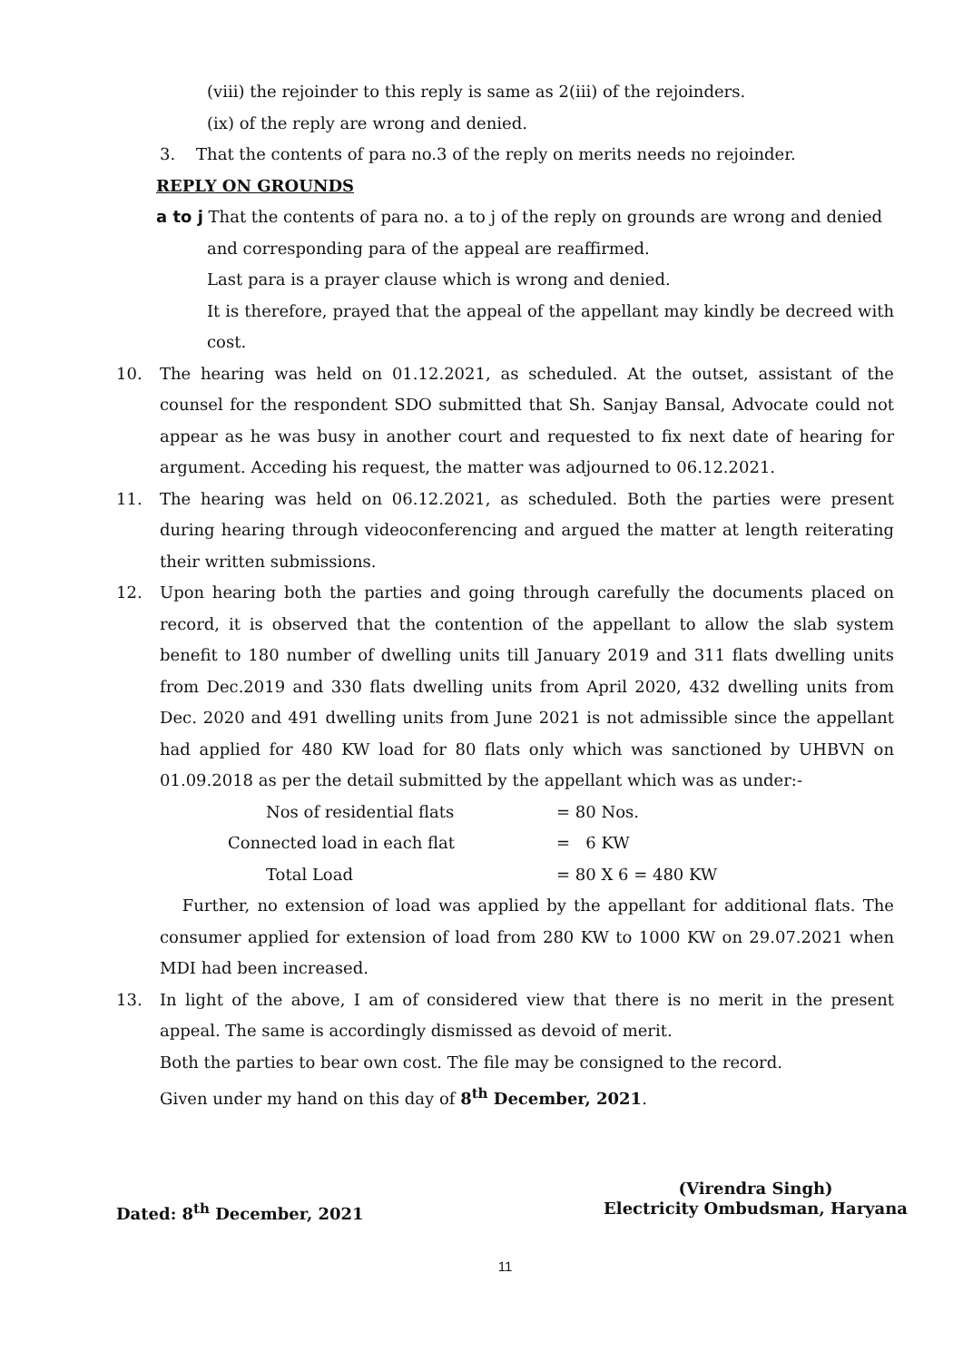(viii) the rejoinder to this reply is same as 2(iii) of the rejoinders.
(ix) of the reply are wrong and denied.
3. That the contents of para no.3 of the reply on merits needs no rejoinder.
REPLY ON GROUNDS
a to j That the contents of para no. a to j of the reply on grounds are wrong and denied
and corresponding para of the appeal are reaffirmed.
Last para is a prayer clause which is wrong and denied.
It is therefore, prayed that the appeal of the appellant may kindly be decreed with cost.
10. The hearing was held on 01.12.2021, as scheduled. At the outset, assistant of the counsel for the respondent SDO submitted that Sh. Sanjay Bansal, Advocate could not appear as he was busy in another court and requested to fix next date of hearing for argument. Acceding his request, the matter was adjourned to 06.12.2021.
11. The hearing was held on 06.12.2021, as scheduled. Both the parties were present during hearing through videoconferencing and argued the matter at length reiterating their written submissions.
12. Upon hearing both the parties and going through carefully the documents placed on record, it is observed that the contention of the appellant to allow the slab system benefit to 180 number of dwelling units till January 2019 and 311 flats dwelling units from Dec.2019 and 330 flats dwelling units from April 2020, 432 dwelling units from Dec. 2020 and 491 dwelling units from June 2021 is not admissible since the appellant had applied for 480 KW load for 80 flats only which was sanctioned by UHBVN on 01.09.2018 as per the detail submitted by the appellant which was as under:-
| Nos of residential flats | = 80 Nos. |
| Connected load in each flat | = 6 KW |
| Total Load | = 80 X 6 = 480 KW |
Further, no extension of load was applied by the appellant for additional flats. The consumer applied for extension of load from 280 KW to 1000 KW on 29.07.2021 when MDI had been increased.
13. In light of the above, I am of considered view that there is no merit in the present appeal. The same is accordingly dismissed as devoid of merit.
Both the parties to bear own cost. The file may be consigned to the record.
Given under my hand on this day of 8<sup>th</sup> December, 2021.
Dated: 8<sup>th</sup> December, 2021 (Virendra Singh)
Electricity Ombudsman, Haryana
11